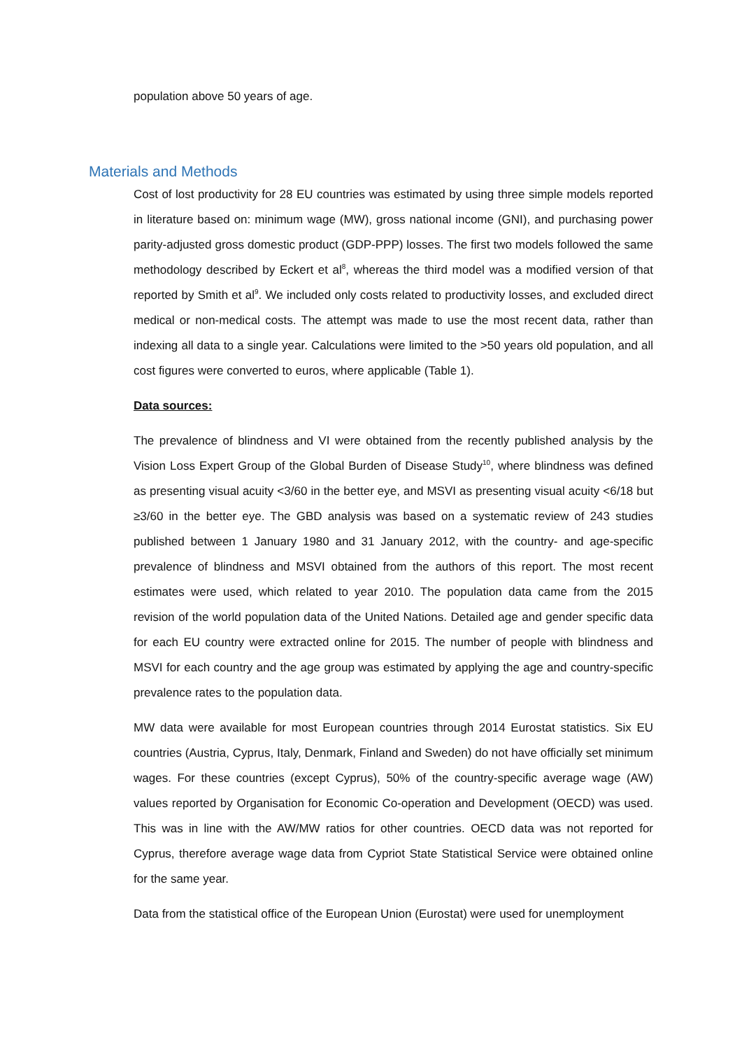population above 50 years of age.
Materials and Methods
Cost of lost productivity for 28 EU countries was estimated by using three simple models reported in literature based on: minimum wage (MW), gross national income (GNI), and purchasing power parity-adjusted gross domestic product (GDP-PPP) losses. The first two models followed the same methodology described by Eckert et al<sup>8</sup>, whereas the third model was a modified version of that reported by Smith et al<sup>9</sup>. We included only costs related to productivity losses, and excluded direct medical or non-medical costs. The attempt was made to use the most recent data, rather than indexing all data to a single year. Calculations were limited to the >50 years old population, and all cost figures were converted to euros, where applicable (Table 1).
Data sources:
The prevalence of blindness and VI were obtained from the recently published analysis by the Vision Loss Expert Group of the Global Burden of Disease Study<sup>10</sup>, where blindness was defined as presenting visual acuity <3/60 in the better eye, and MSVI as presenting visual acuity <6/18 but ≥3/60 in the better eye. The GBD analysis was based on a systematic review of 243 studies published between 1 January 1980 and 31 January 2012, with the country- and age-specific prevalence of blindness and MSVI obtained from the authors of this report. The most recent estimates were used, which related to year 2010. The population data came from the 2015 revision of the world population data of the United Nations. Detailed age and gender specific data for each EU country were extracted online for 2015. The number of people with blindness and MSVI for each country and the age group was estimated by applying the age and country-specific prevalence rates to the population data.
MW data were available for most European countries through 2014 Eurostat statistics. Six EU countries (Austria, Cyprus, Italy, Denmark, Finland and Sweden) do not have officially set minimum wages. For these countries (except Cyprus), 50% of the country-specific average wage (AW) values reported by Organisation for Economic Co-operation and Development (OECD) was used. This was in line with the AW/MW ratios for other countries. OECD data was not reported for Cyprus, therefore average wage data from Cypriot State Statistical Service were obtained online for the same year.
Data from the statistical office of the European Union (Eurostat) were used for unemployment